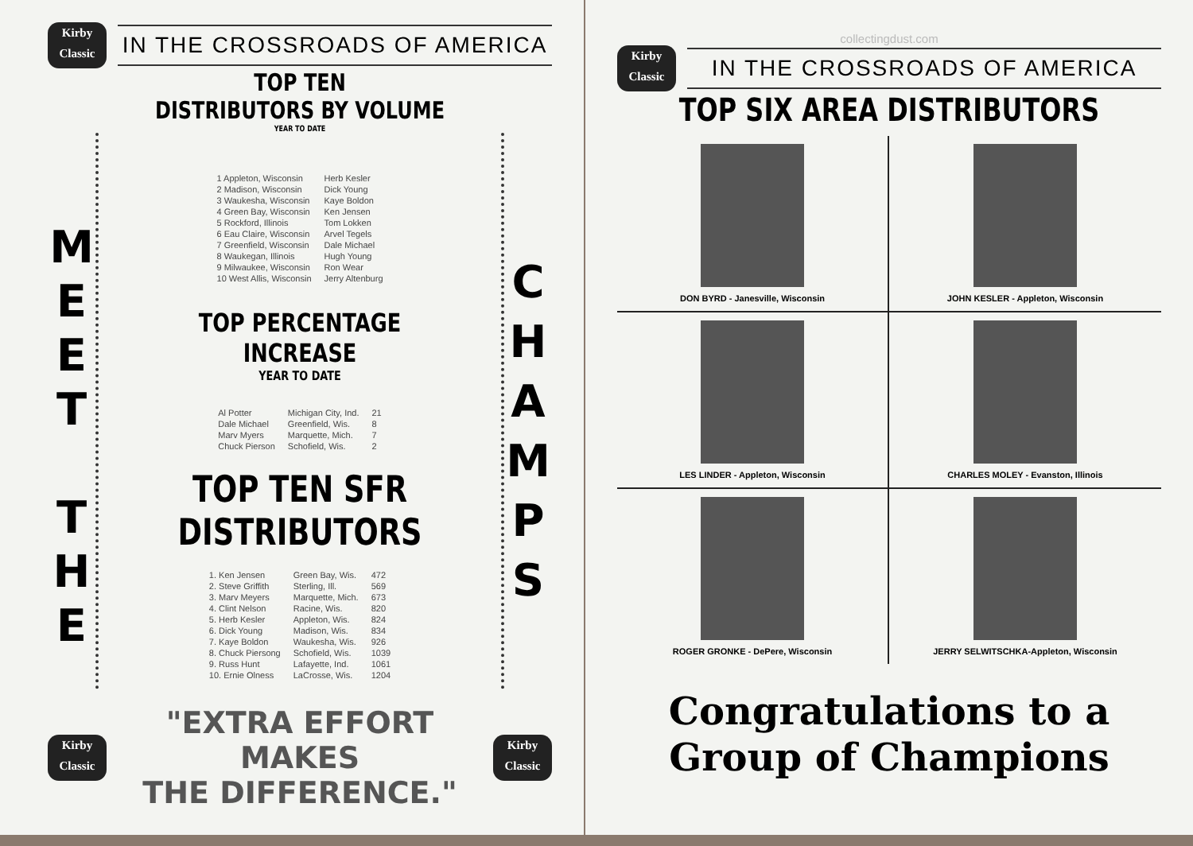Kirby
Classic
IN THE CROSSROADS OF AMERICA
TOP TEN
DISTRIBUTORS BY VOLUME
YEAR TO DATE
M
E
E
T
T
H
E
| 1 Appleton, Wisconsin | Herb Kesler |
| 2 Madison, Wisconsin | Dick Young |
| 3 Waukesha, Wisconsin | Kaye Boldon |
| 4 Green Bay, Wisconsin | Ken Jensen |
| 5 Rockford, Illinois | Tom Lokken |
| 6 Eau Claire, Wisconsin | Arvel Tegels |
| 7 Greenfield, Wisconsin | Dale Michael |
| 8 Waukegan, Illinois | Hugh Young |
| 9 Milwaukee, Wisconsin | Ron Wear |
| 10 West Allis, Wisconsin | Jerry Altenburg |
TOP PERCENTAGE INCREASE
YEAR TO DATE
| Al Potter | Michigan City, Ind. | 21 |
| Dale Michael | Greenfield, Wis. | 8 |
| Marv Myers | Marquette, Mich. | 7 |
| Chuck Pierson | Schofield, Wis. | 2 |
TOP TEN SFR DISTRIBUTORS
| 1. Ken Jensen | Green Bay, Wis. | 472 |
| 2. Steve Griffith | Sterling, Ill. | 569 |
| 3. Marv Meyers | Marquette, Mich. | 673 |
| 4. Clint Nelson | Racine, Wis. | 820 |
| 5. Herb Kesler | Appleton, Wis. | 824 |
| 6. Dick Young | Madison, Wis. | 834 |
| 7. Kaye Boldon | Waukesha, Wis. | 926 |
| 8. Chuck Piersong | Schofield, Wis. | 1039 |
| 9. Russ Hunt | Lafayette, Ind. | 1061 |
| 10. Ernie Olness | LaCrosse, Wis. | 1204 |
C
H
A
M
P
S
Kirby
Classic
"EXTRA EFFORT MAKES
THE DIFFERENCE."
Kirby
Classic
collectingdust.com
Kirby
Classic
IN THE CROSSROADS OF AMERICA
TOP SIX AREA DISTRIBUTORS
DON BYRD - Janesville, Wisconsin
JOHN KESLER - Appleton, Wisconsin
LES LINDER - Appleton, Wisconsin
CHARLES MOLEY - Evanston, Illinois
ROGER GRONKE - DePere, Wisconsin
JERRY SELWITSCHKA-Appleton, Wisconsin
Congratulations to a
Group of Champions